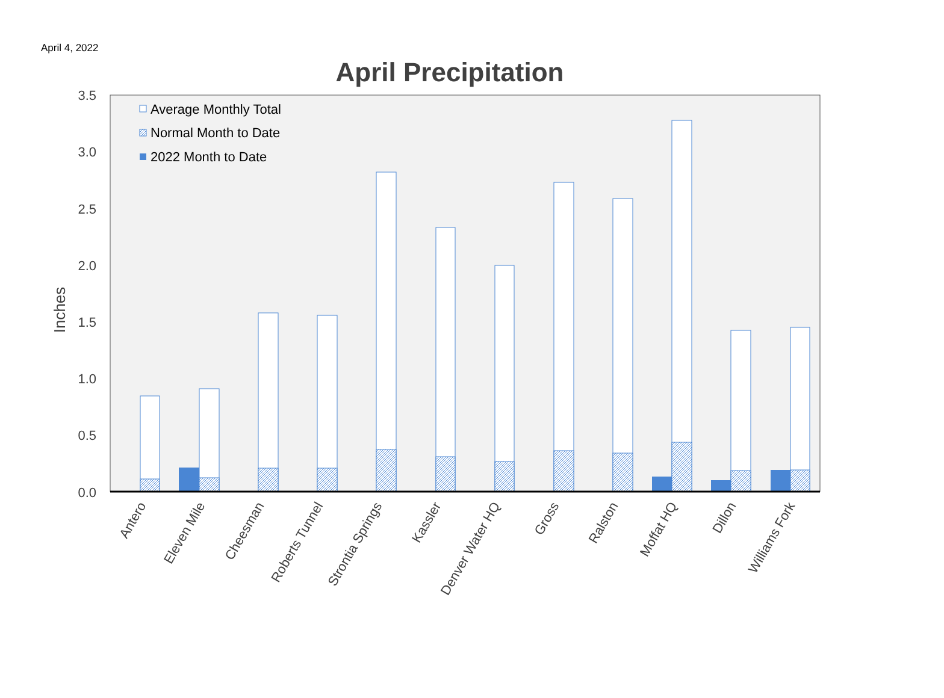April 4, 2022
April Precipitation
3.5
3.0
2.5
2.0
1.5
1.0
0.5
0.0
Inches
Average Monthly Total
Normal Month to Date
2022 Month to Date
Antero
Eleven Mile
Cheesman
Roberts Tunnel
Strontia Springs
Kassler
Denver Water HQ
Gross
Ralston
Moffat HQ
Dillon
Williams Fork